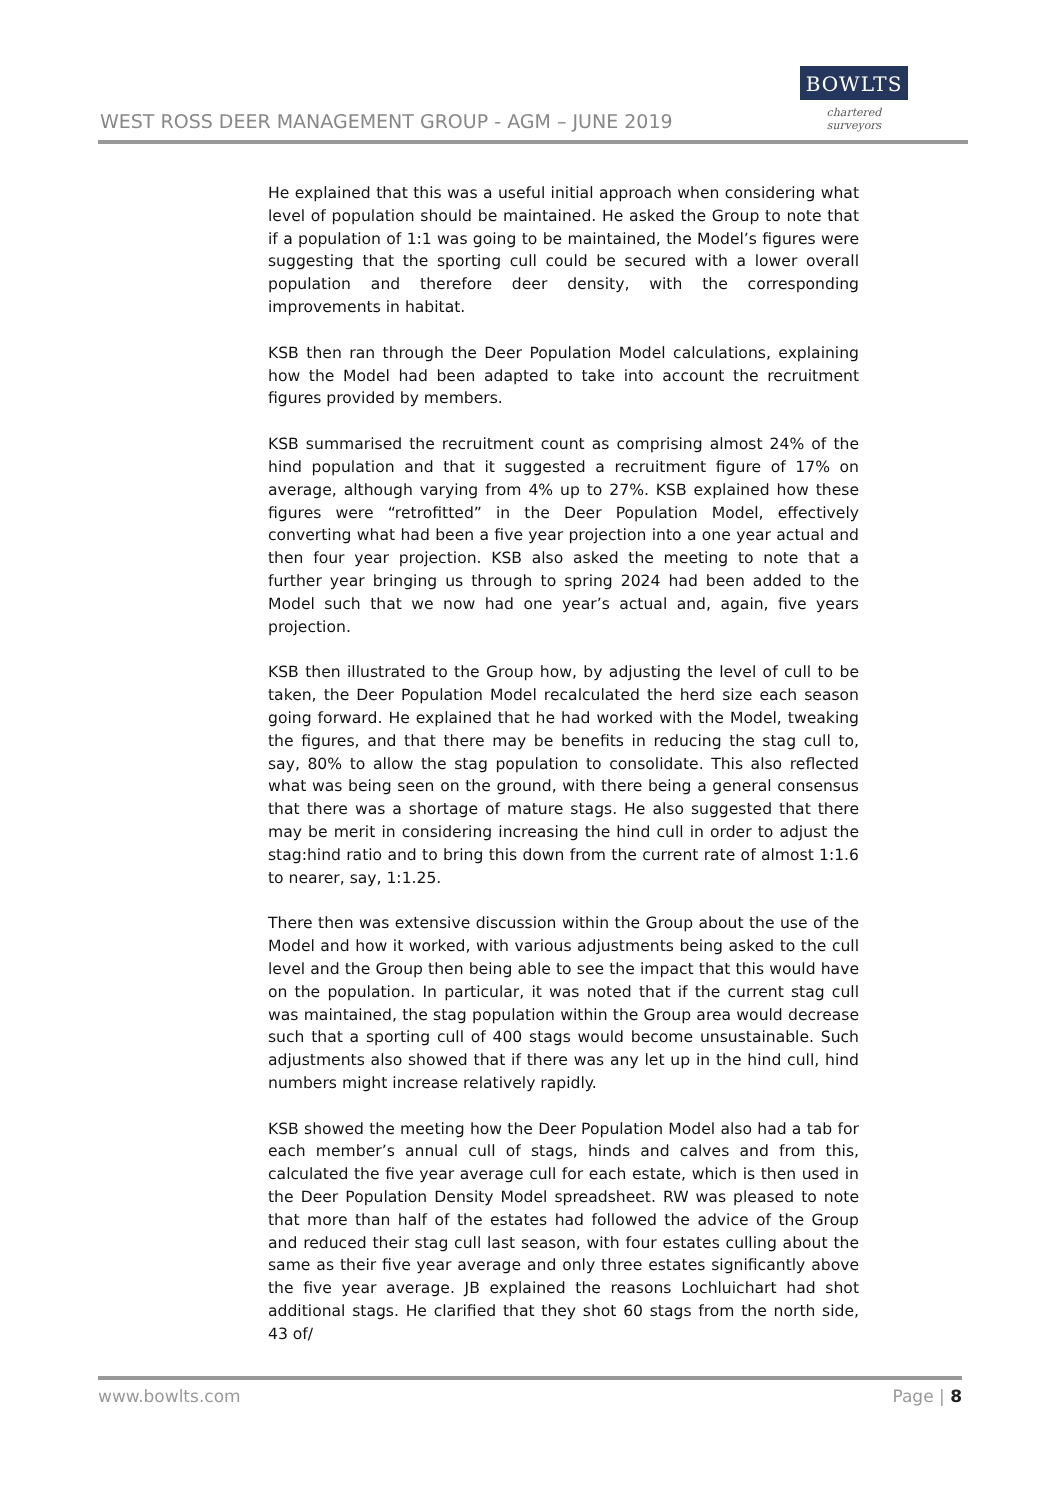WEST ROSS DEER MANAGEMENT GROUP - AGM – JUNE 2019
BOWLTS
chartered surveyors
He explained that this was a useful initial approach when considering what level of population should be maintained. He asked the Group to note that if a population of 1:1 was going to be maintained, the Model’s figures were suggesting that the sporting cull could be secured with a lower overall population and therefore deer density, with the corresponding improvements in habitat.
KSB then ran through the Deer Population Model calculations, explaining how the Model had been adapted to take into account the recruitment figures provided by members.
KSB summarised the recruitment count as comprising almost 24% of the hind population and that it suggested a recruitment figure of 17% on average, although varying from 4% up to 27%. KSB explained how these figures were “retrofitted” in the Deer Population Model, effectively converting what had been a five year projection into a one year actual and then four year projection. KSB also asked the meeting to note that a further year bringing us through to spring 2024 had been added to the Model such that we now had one year’s actual and, again, five years projection.
KSB then illustrated to the Group how, by adjusting the level of cull to be taken, the Deer Population Model recalculated the herd size each season going forward. He explained that he had worked with the Model, tweaking the figures, and that there may be benefits in reducing the stag cull to, say, 80% to allow the stag population to consolidate. This also reflected what was being seen on the ground, with there being a general consensus that there was a shortage of mature stags. He also suggested that there may be merit in considering increasing the hind cull in order to adjust the stag:hind ratio and to bring this down from the current rate of almost 1:1.6 to nearer, say, 1:1.25.
There then was extensive discussion within the Group about the use of the Model and how it worked, with various adjustments being asked to the cull level and the Group then being able to see the impact that this would have on the population. In particular, it was noted that if the current stag cull was maintained, the stag population within the Group area would decrease such that a sporting cull of 400 stags would become unsustainable. Such adjustments also showed that if there was any let up in the hind cull, hind numbers might increase relatively rapidly.
KSB showed the meeting how the Deer Population Model also had a tab for each member’s annual cull of stags, hinds and calves and from this, calculated the five year average cull for each estate, which is then used in the Deer Population Density Model spreadsheet. RW was pleased to note that more than half of the estates had followed the advice of the Group and reduced their stag cull last season, with four estates culling about the same as their five year average and only three estates significantly above the five year average. JB explained the reasons Lochluichart had shot additional stags. He clarified that they shot 60 stags from the north side, 43 of/
www.bowlts.com Page | 8